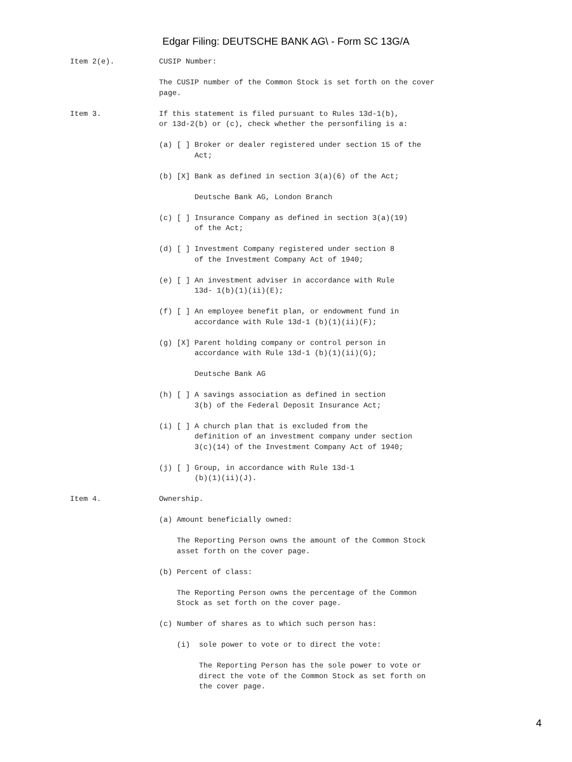Edgar Filing: DEUTSCHE BANK AG\ - Form SC 13G/A
Item 2(e).          CUSIP Number:

                    The CUSIP number of the Common Stock is set forth on the cover
                    page.

Item 3.             If this statement is filed pursuant to Rules 13d-1(b),
                    or 13d-2(b) or (c), check whether the personfiling is a:

                    (a) [ ] Broker or dealer registered under section 15 of the
                            Act;

                    (b) [X] Bank as defined in section 3(a)(6) of the Act;

                            Deutsche Bank AG, London Branch

                    (c) [ ] Insurance Company as defined in section 3(a)(19)
                            of the Act;

                    (d) [ ] Investment Company registered under section 8
                            of the Investment Company Act of 1940;

                    (e) [ ] An investment adviser in accordance with Rule
                            13d- 1(b)(1)(ii)(E);

                    (f) [ ] An employee benefit plan, or endowment fund in
                            accordance with Rule 13d-1 (b)(1)(ii)(F);

                    (g) [X] Parent holding company or control person in
                            accordance with Rule 13d-1 (b)(1)(ii)(G);

                            Deutsche Bank AG

                    (h) [ ] A savings association as defined in section
                            3(b) of the Federal Deposit Insurance Act;

                    (i) [ ] A church plan that is excluded from the
                            definition of an investment company under section
                            3(c)(14) of the Investment Company Act of 1940;

                    (j) [ ] Group, in accordance with Rule 13d-1
                            (b)(1)(ii)(J).

Item 4.             Ownership.

                    (a) Amount beneficially owned:

                        The Reporting Person owns the amount of the Common Stock
                        asset forth on the cover page.

                    (b) Percent of class:

                        The Reporting Person owns the percentage of the Common
                        Stock as set forth on the cover page.

                    (c) Number of shares as to which such person has:

                        (i)  sole power to vote or to direct the vote:

                             The Reporting Person has the sole power to vote or
                             direct the vote of the Common Stock as set forth on
                             the cover page.
4